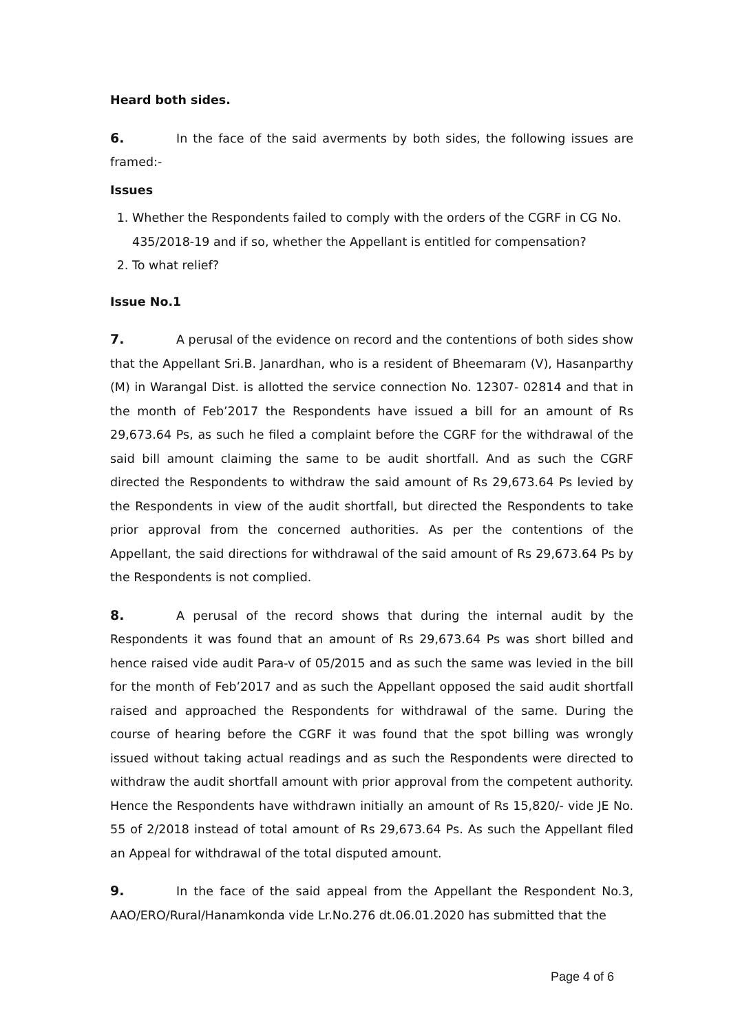Heard both sides.
6. In the face of the said averments by both sides, the following issues are framed:-
Issues
1. Whether the Respondents failed to comply with the orders of the CGRF in CG No. 435/2018-19 and if so, whether the Appellant is entitled for compensation?
2. To what relief?
Issue No.1
7. A perusal of the evidence on record and the contentions of both sides show that the Appellant Sri.B. Janardhan, who is a resident of Bheemaram (V), Hasanparthy (M) in Warangal Dist. is allotted the service connection No. 12307- 02814 and that in the month of Feb’2017 the Respondents have issued a bill for an amount of Rs 29,673.64 Ps, as such he filed a complaint before the CGRF for the withdrawal of the said bill amount claiming the same to be audit shortfall. And as such the CGRF directed the Respondents to withdraw the said amount of Rs 29,673.64 Ps levied by the Respondents in view of the audit shortfall, but directed the Respondents to take prior approval from the concerned authorities. As per the contentions of the Appellant, the said directions for withdrawal of the said amount of Rs 29,673.64 Ps by the Respondents is not complied.
8. A perusal of the record shows that during the internal audit by the Respondents it was found that an amount of Rs 29,673.64 Ps was short billed and hence raised vide audit Para-v of 05/2015 and as such the same was levied in the bill for the month of Feb’2017 and as such the Appellant opposed the said audit shortfall raised and approached the Respondents for withdrawal of the same. During the course of hearing before the CGRF it was found that the spot billing was wrongly issued without taking actual readings and as such the Respondents were directed to withdraw the audit shortfall amount with prior approval from the competent authority. Hence the Respondents have withdrawn initially an amount of Rs 15,820/- vide JE No. 55 of 2/2018 instead of total amount of Rs 29,673.64 Ps. As such the Appellant filed an Appeal for withdrawal of the total disputed amount.
9. In the face of the said appeal from the Appellant the Respondent No.3, AAO/ERO/Rural/Hanamkonda vide Lr.No.276 dt.06.01.2020 has submitted that the
Page 4 of 6